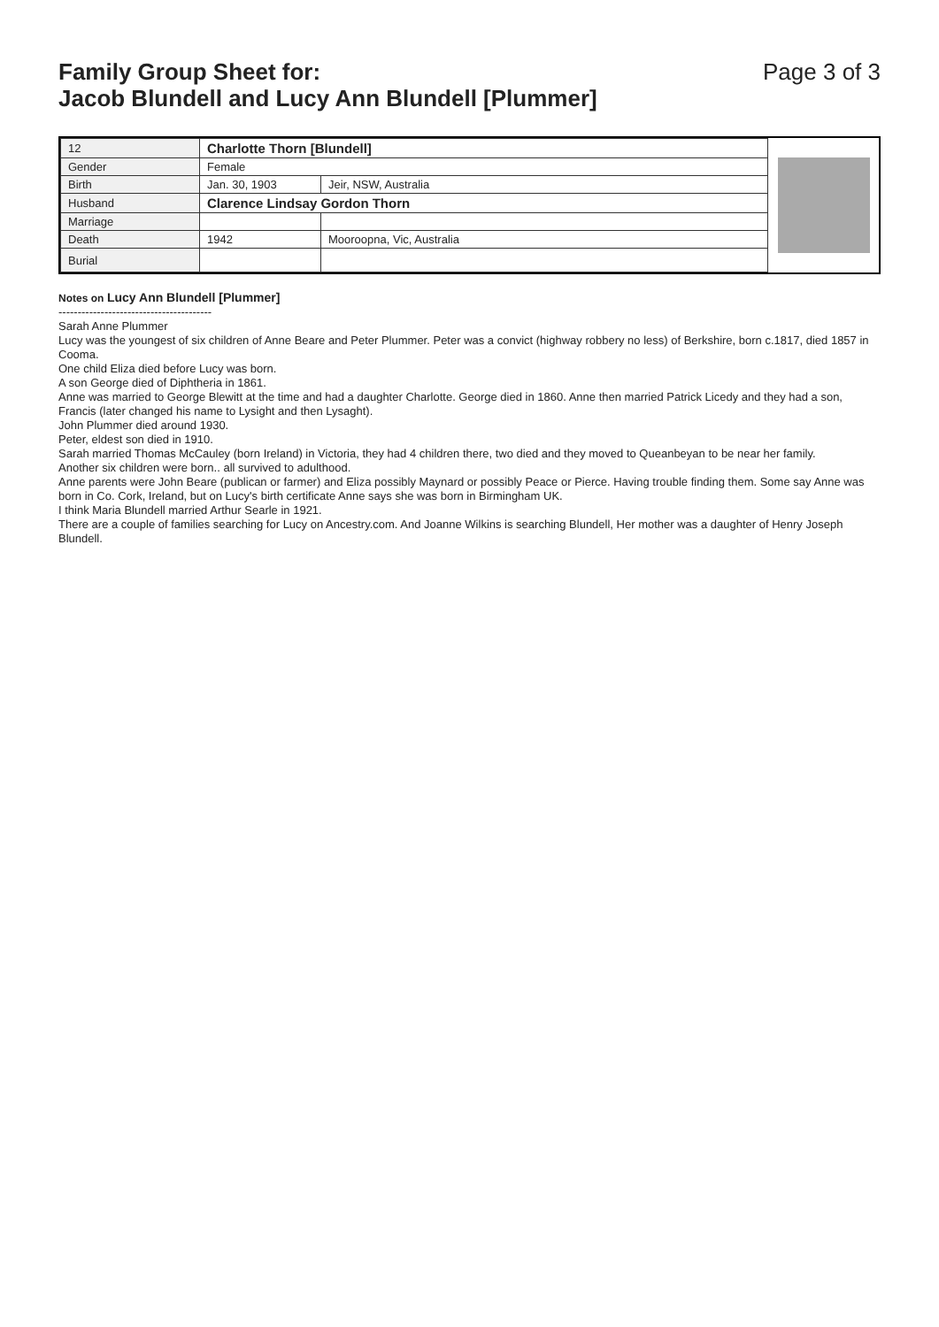Family Group Sheet for:
Jacob Blundell and Lucy Ann Blundell [Plummer]
Page 3 of 3
| 12 | Charlotte Thorn [Blundell] | |
| Gender | Female | |
| Birth | Jan. 30, 1903 | Jeir, NSW, Australia |
| Husband | Clarence Lindsay Gordon Thorn | |
| Marriage | | |
| Death | 1942 | Mooroopna, Vic, Australia |
| Burial | | |
Notes on Lucy Ann Blundell [Plummer]
----------------------------------------
Sarah Anne Plummer
Lucy was the youngest of six children of Anne Beare and Peter Plummer. Peter was a convict (highway robbery no less) of Berkshire, born c.1817, died 1857 in Cooma.
One child Eliza died before Lucy was born.
A son George died of Diphtheria in 1861.
Anne was married to George Blewitt at the time and had a daughter Charlotte. George died in 1860. Anne then married Patrick Licedy and they had a son, Francis (later changed his name to Lysight and then Lysaght).
John Plummer died around 1930.
Peter, eldest son died in 1910.
Sarah married Thomas McCauley (born Ireland) in Victoria, they had 4 children there, two died and they moved to Queanbeyan to be near her family.
Another six children were born.. all survived to adulthood.
Anne parents were John Beare (publican or farmer) and Eliza possibly Maynard or possibly Peace or Pierce. Having trouble finding them. Some say Anne was born in Co. Cork, Ireland, but on Lucy's birth certificate Anne says she was born in Birmingham UK.
I think Maria Blundell married Arthur Searle in 1921.
There are a couple of families searching for Lucy on Ancestry.com. And Joanne Wilkins is searching Blundell, Her mother was a daughter of Henry Joseph Blundell.